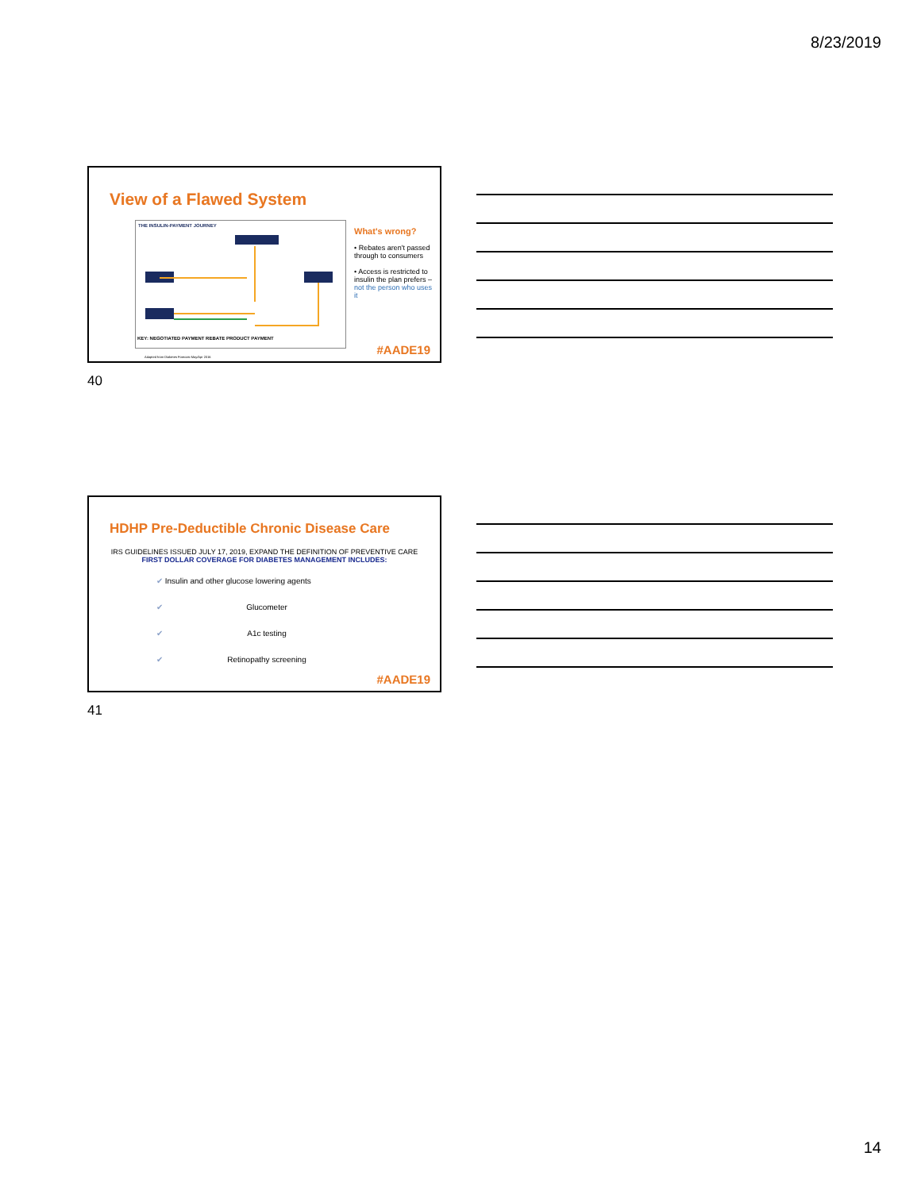8/23/2019
View of a Flawed System
THE INSULIN-PAYMENT JOURNEY
KEY: NEGOTIATED PAYMENT REBATE PRODUCT PAYMENT
Adapted from Diabetes Forecast May/Apr 2016
What's wrong?
• Rebates aren't passed through to consumers
• Access is restricted to insulin the plan prefers – not the person who uses it
#AADE19
40
HDHP Pre-Deductible Chronic Disease Care
IRS GUIDELINES ISSUED JULY 17, 2019, EXPAND THE DEFINITION OF PREVENTIVE CARE
FIRST DOLLAR COVERAGE FOR DIABETES MANAGEMENT INCLUDES:
✔ Insulin and other glucose lowering agents
✔ Glucometer
✔ A1c testing
✔ Retinopathy screening
#AADE19
41
14